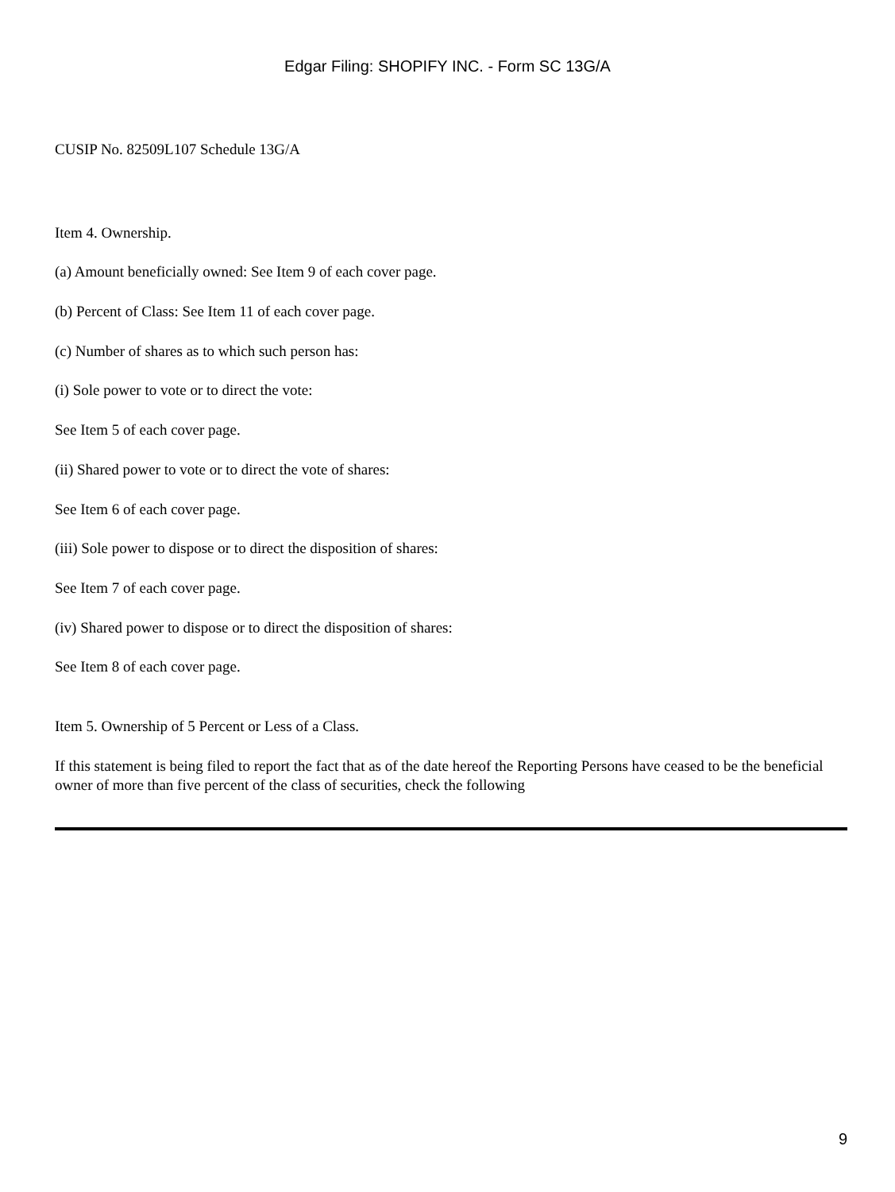Edgar Filing: SHOPIFY INC. - Form SC 13G/A
CUSIP No. 82509L107 Schedule 13G/A
Item 4. Ownership.
(a) Amount beneficially owned: See Item 9 of each cover page.
(b) Percent of Class: See Item 11 of each cover page.
(c) Number of shares as to which such person has:
(i) Sole power to vote or to direct the vote:
See Item 5 of each cover page.
(ii) Shared power to vote or to direct the vote of shares:
See Item 6 of each cover page.
(iii) Sole power to dispose or to direct the disposition of shares:
See Item 7 of each cover page.
(iv) Shared power to dispose or to direct the disposition of shares:
See Item 8 of each cover page.
Item 5. Ownership of 5 Percent or Less of a Class.
If this statement is being filed to report the fact that as of the date hereof the Reporting Persons have ceased to be the beneficial owner of more than five percent of the class of securities, check the following
9